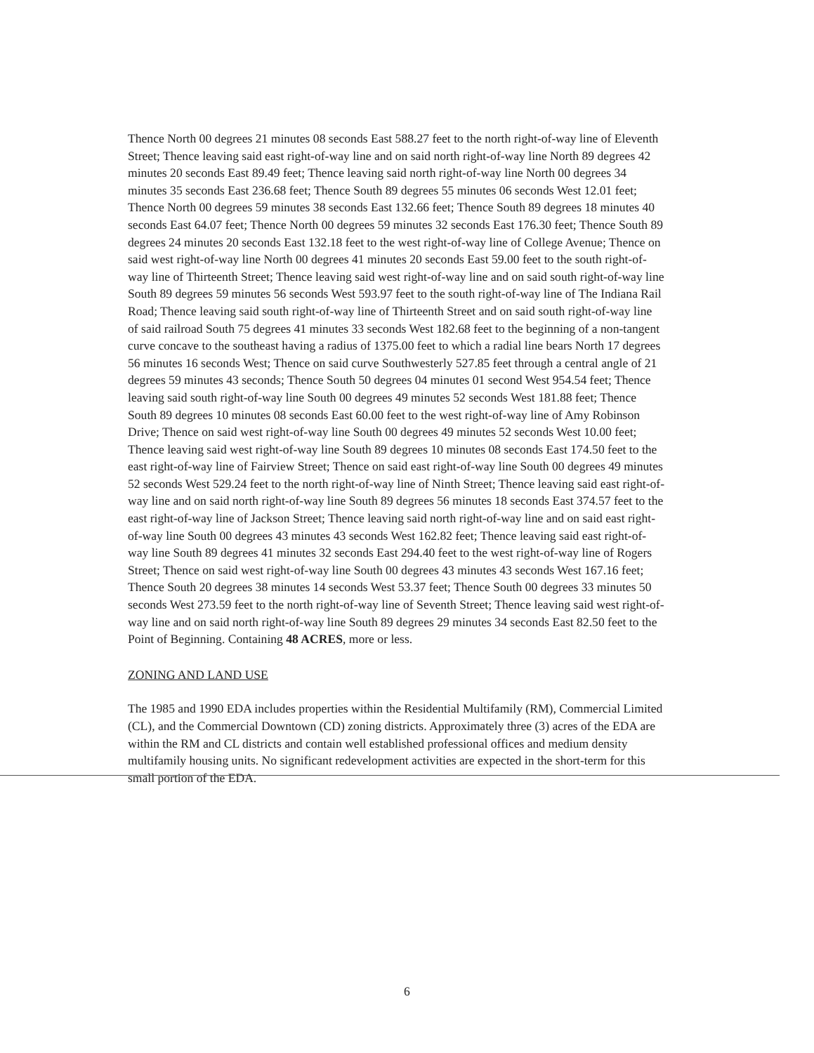Thence North 00 degrees 21 minutes 08 seconds East 588.27 feet to the north right-of-way line of Eleventh Street; Thence leaving said east right-of-way line and on said north right-of-way line North 89 degrees 42 minutes 20 seconds East 89.49 feet; Thence leaving said north right-of-way line North 00 degrees 34 minutes 35 seconds East 236.68 feet; Thence South 89 degrees 55 minutes 06 seconds West 12.01 feet; Thence North 00 degrees 59 minutes 38 seconds East 132.66 feet; Thence South 89 degrees 18 minutes 40 seconds East 64.07 feet; Thence North 00 degrees 59 minutes 32 seconds East 176.30 feet; Thence South 89 degrees 24 minutes 20 seconds East 132.18 feet to the west right-of-way line of College Avenue; Thence on said west right-of-way line North 00 degrees 41 minutes 20 seconds East 59.00 feet to the south right-of-way line of Thirteenth Street; Thence leaving said west right-of-way line and on said south right-of-way line South 89 degrees 59 minutes 56 seconds West 593.97 feet to the south right-of-way line of The Indiana Rail Road; Thence leaving said south right-of-way line of Thirteenth Street and on said south right-of-way line of said railroad South 75 degrees 41 minutes 33 seconds West 182.68 feet to the beginning of a non-tangent curve concave to the southeast having a radius of 1375.00 feet to which a radial line bears North 17 degrees 56 minutes 16 seconds West; Thence on said curve Southwesterly 527.85 feet through a central angle of 21 degrees 59 minutes 43 seconds; Thence South 50 degrees 04 minutes 01 second West 954.54 feet; Thence leaving said south right-of-way line South 00 degrees 49 minutes 52 seconds West 181.88 feet; Thence South 89 degrees 10 minutes 08 seconds East 60.00 feet to the west right-of-way line of Amy Robinson Drive; Thence on said west right-of-way line South 00 degrees 49 minutes 52 seconds West 10.00 feet; Thence leaving said west right-of-way line South 89 degrees 10 minutes 08 seconds East 174.50 feet to the east right-of-way line of Fairview Street; Thence on said east right-of-way line South 00 degrees 49 minutes 52 seconds West 529.24 feet to the north right-of-way line of Ninth Street; Thence leaving said east right-of-way line and on said north right-of-way line South 89 degrees 56 minutes 18 seconds East 374.57 feet to the east right-of-way line of Jackson Street; Thence leaving said north right-of-way line and on said east right-of-way line South 00 degrees 43 minutes 43 seconds West 162.82 feet; Thence leaving said east right-of-way line South 89 degrees 41 minutes 32 seconds East 294.40 feet to the west right-of-way line of Rogers Street; Thence on said west right-of-way line South 00 degrees 43 minutes 43 seconds West 167.16 feet; Thence South 20 degrees 38 minutes 14 seconds West 53.37 feet; Thence South 00 degrees 33 minutes 50 seconds West 273.59 feet to the north right-of-way line of Seventh Street; Thence leaving said west right-of-way line and on said north right-of-way line South 89 degrees 29 minutes 34 seconds East 82.50 feet to the Point of Beginning. Containing 48 ACRES, more or less.
ZONING AND LAND USE
The 1985 and 1990 EDA includes properties within the Residential Multifamily (RM), Commercial Limited (CL), and the Commercial Downtown (CD) zoning districts. Approximately three (3) acres of the EDA are within the RM and CL districts and contain well established professional offices and medium density multifamily housing units. No significant redevelopment activities are expected in the short-term for this small portion of the EDA.
6